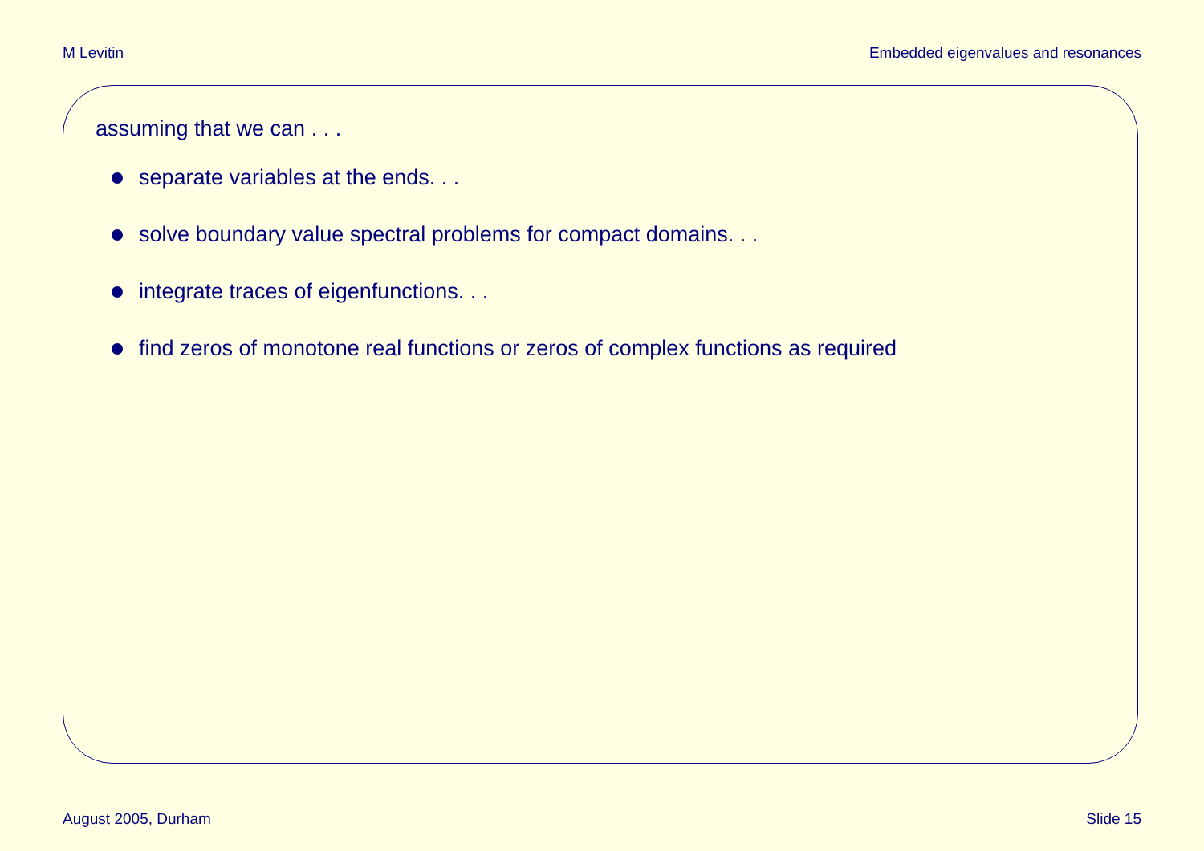M Levitin Embedded eigenvalues and resonances
assuming that we can . . .
separate variables at the ends. . .
solve boundary value spectral problems for compact domains. . .
integrate traces of eigenfunctions. . .
find zeros of monotone real functions or zeros of complex functions as required
August 2005, Durham Slide 15